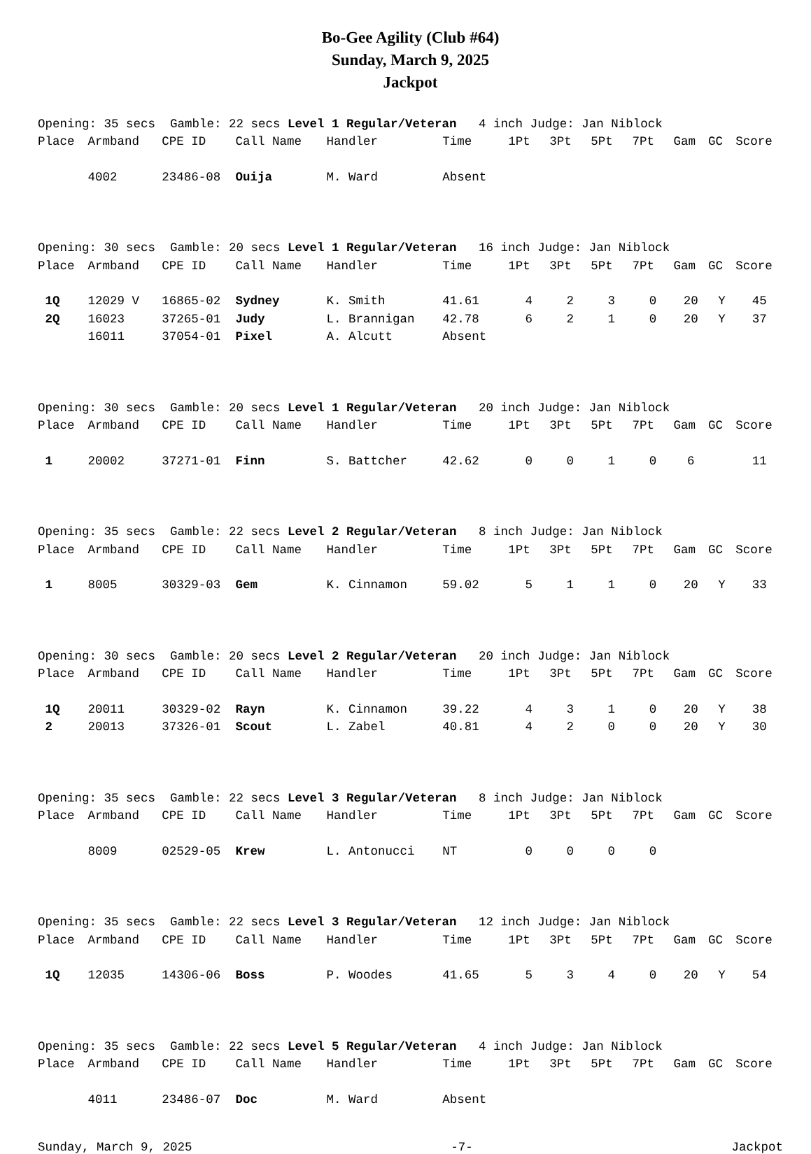Bo-Gee Agility (Club #64)
Sunday, March 9, 2025
Jackpot
| Opening: 35 secs Gamble: 22 secs Level 1 Regular/Veteran 4 inch Judge: Jan Niblock | | | | | | | | | | | | |
| Place | Armband | CPE ID | Call Name | Handler | Time | 1Pt | 3Pt | 5Pt | 7Pt | Gam | GC | Score |
| | 4002 | 23486-08 | Ouija | M. Ward | Absent | | | | | | | |
| Opening: 30 secs Gamble: 20 secs Level 1 Regular/Veteran 16 inch Judge: Jan Niblock | | | | | | | | | | | | |
| Place | Armband | CPE ID | Call Name | Handler | Time | 1Pt | 3Pt | 5Pt | 7Pt | Gam | GC | Score |
| 1Q | 12029 V | 16865-02 | Sydney | K. Smith | 41.61 | 4 | 2 | 3 | 0 | 20 | Y | 45 |
| 2Q | 16023 | 37265-01 | Judy | L. Brannigan | 42.78 | 6 | 2 | 1 | 0 | 20 | Y | 37 |
| | 16011 | 37054-01 | Pixel | A. Alcutt | Absent | | | | | | | |
| Opening: 30 secs Gamble: 20 secs Level 1 Regular/Veteran 20 inch Judge: Jan Niblock | | | | | | | | | | | | |
| Place | Armband | CPE ID | Call Name | Handler | Time | 1Pt | 3Pt | 5Pt | 7Pt | Gam | GC | Score |
| 1 | 20002 | 37271-01 | Finn | S. Battcher | 42.62 | 0 | 0 | 1 | 0 | 6 | | 11 |
| Opening: 35 secs Gamble: 22 secs Level 2 Regular/Veteran 8 inch Judge: Jan Niblock | | | | | | | | | | | | |
| Place | Armband | CPE ID | Call Name | Handler | Time | 1Pt | 3Pt | 5Pt | 7Pt | Gam | GC | Score |
| 1 | 8005 | 30329-03 | Gem | K. Cinnamon | 59.02 | 5 | 1 | 1 | 0 | 20 | Y | 33 |
| Opening: 30 secs Gamble: 20 secs Level 2 Regular/Veteran 20 inch Judge: Jan Niblock | | | | | | | | | | | | |
| Place | Armband | CPE ID | Call Name | Handler | Time | 1Pt | 3Pt | 5Pt | 7Pt | Gam | GC | Score |
| 1Q | 20011 | 30329-02 | Rayn | K. Cinnamon | 39.22 | 4 | 3 | 1 | 0 | 20 | Y | 38 |
| 2 | 20013 | 37326-01 | Scout | L. Zabel | 40.81 | 4 | 2 | 0 | 0 | 20 | Y | 30 |
| Opening: 35 secs Gamble: 22 secs Level 3 Regular/Veteran 8 inch Judge: Jan Niblock | | | | | | | | | | | | |
| Place | Armband | CPE ID | Call Name | Handler | Time | 1Pt | 3Pt | 5Pt | 7Pt | Gam | GC | Score |
| | 8009 | 02529-05 | Krew | L. Antonucci | NT | 0 | 0 | 0 | 0 | | | |
| Opening: 35 secs Gamble: 22 secs Level 3 Regular/Veteran 12 inch Judge: Jan Niblock | | | | | | | | | | | | |
| Place | Armband | CPE ID | Call Name | Handler | Time | 1Pt | 3Pt | 5Pt | 7Pt | Gam | GC | Score |
| 1Q | 12035 | 14306-06 | Boss | P. Woodes | 41.65 | 5 | 3 | 4 | 0 | 20 | Y | 54 |
| Opening: 35 secs Gamble: 22 secs Level 5 Regular/Veteran 4 inch Judge: Jan Niblock | | | | | | | | | | | | |
| Place | Armband | CPE ID | Call Name | Handler | Time | 1Pt | 3Pt | 5Pt | 7Pt | Gam | GC | Score |
| | 4011 | 23486-07 | Doc | M. Ward | Absent | | | | | | | |
Sunday, March 9, 2025 -7- Jackpot